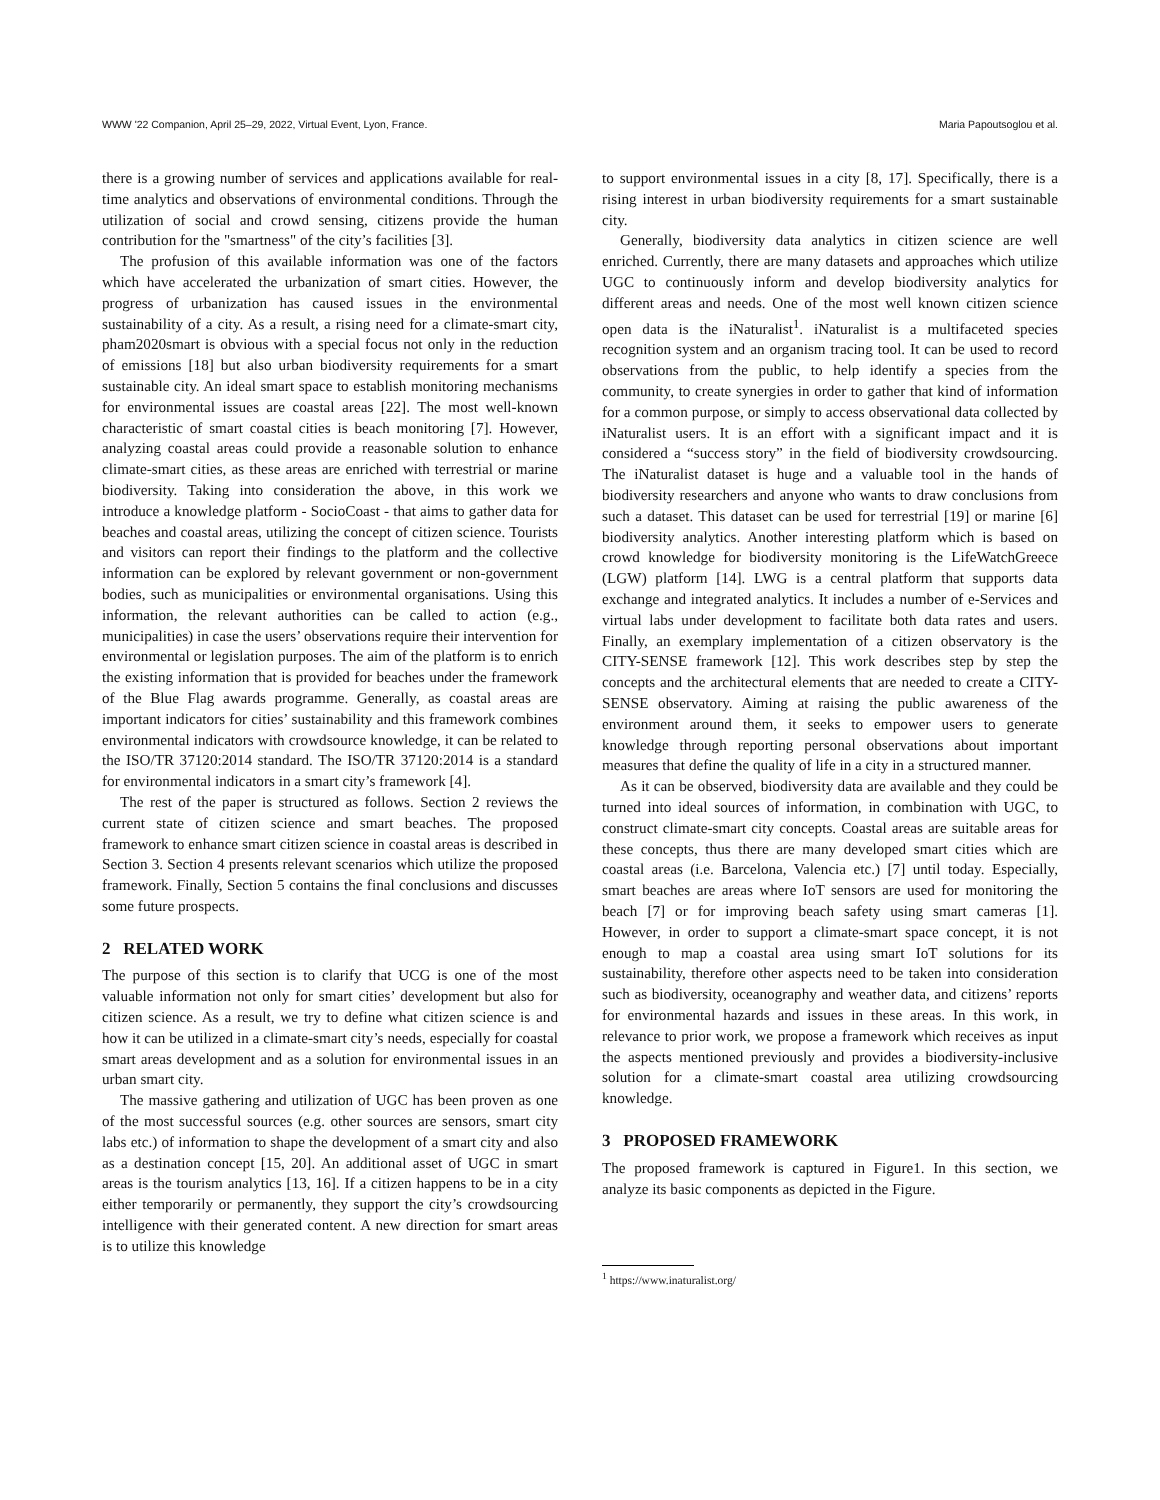WWW '22 Companion, April 25–29, 2022, Virtual Event, Lyon, France. Maria Papoutsoglou et al.
there is a growing number of services and applications available for real-time analytics and observations of environmental conditions. Through the utilization of social and crowd sensing, citizens provide the human contribution for the "smartness" of the city’s facilities [3].
The profusion of this available information was one of the factors which have accelerated the urbanization of smart cities. However, the progress of urbanization has caused issues in the environmental sustainability of a city. As a result, a rising need for a climate-smart city, pham2020smart is obvious with a special focus not only in the reduction of emissions [18] but also urban biodiversity requirements for a smart sustainable city. An ideal smart space to establish monitoring mechanisms for environmental issues are coastal areas [22]. The most well-known characteristic of smart coastal cities is beach monitoring [7]. However, analyzing coastal areas could provide a reasonable solution to enhance climate-smart cities, as these areas are enriched with terrestrial or marine biodiversity. Taking into consideration the above, in this work we introduce a knowledge platform - SocioCoast - that aims to gather data for beaches and coastal areas, utilizing the concept of citizen science. Tourists and visitors can report their findings to the platform and the collective information can be explored by relevant government or non-government bodies, such as municipalities or environmental organisations. Using this information, the relevant authorities can be called to action (e.g., municipalities) in case the users’ observations require their intervention for environmental or legislation purposes. The aim of the platform is to enrich the existing information that is provided for beaches under the framework of the Blue Flag awards programme. Generally, as coastal areas are important indicators for cities’ sustainability and this framework combines environmental indicators with crowdsource knowledge, it can be related to the ISO/TR 37120:2014 standard. The ISO/TR 37120:2014 is a standard for environmental indicators in a smart city’s framework [4].
The rest of the paper is structured as follows. Section 2 reviews the current state of citizen science and smart beaches. The proposed framework to enhance smart citizen science in coastal areas is described in Section 3. Section 4 presents relevant scenarios which utilize the proposed framework. Finally, Section 5 contains the final conclusions and discusses some future prospects.
2 RELATED WORK
The purpose of this section is to clarify that UCG is one of the most valuable information not only for smart cities’ development but also for citizen science. As a result, we try to define what citizen science is and how it can be utilized in a climate-smart city’s needs, especially for coastal smart areas development and as a solution for environmental issues in an urban smart city.
The massive gathering and utilization of UGC has been proven as one of the most successful sources (e.g. other sources are sensors, smart city labs etc.) of information to shape the development of a smart city and also as a destination concept [15, 20]. An additional asset of UGC in smart areas is the tourism analytics [13, 16]. If a citizen happens to be in a city either temporarily or permanently, they support the city’s crowdsourcing intelligence with their generated content. A new direction for smart areas is to utilize this knowledge
to support environmental issues in a city [8, 17]. Specifically, there is a rising interest in urban biodiversity requirements for a smart sustainable city.
Generally, biodiversity data analytics in citizen science are well enriched. Currently, there are many datasets and approaches which utilize UGC to continuously inform and develop biodiversity analytics for different areas and needs. One of the most well known citizen science open data is the iNaturalist<sup>1</sup>. iNaturalist is a multifaceted species recognition system and an organism tracing tool. It can be used to record observations from the public, to help identify a species from the community, to create synergies in order to gather that kind of information for a common purpose, or simply to access observational data collected by iNaturalist users. It is an effort with a significant impact and it is considered a “success story” in the field of biodiversity crowdsourcing. The iNaturalist dataset is huge and a valuable tool in the hands of biodiversity researchers and anyone who wants to draw conclusions from such a dataset. This dataset can be used for terrestrial [19] or marine [6] biodiversity analytics. Another interesting platform which is based on crowd knowledge for biodiversity monitoring is the LifeWatchGreece (LGW) platform [14]. LWG is a central platform that supports data exchange and integrated analytics. It includes a number of e-Services and virtual labs under development to facilitate both data rates and users. Finally, an exemplary implementation of a citizen observatory is the CITY-SENSE framework [12]. This work describes step by step the concepts and the architectural elements that are needed to create a CITY-SENSE observatory. Aiming at raising the public awareness of the environment around them, it seeks to empower users to generate knowledge through reporting personal observations about important measures that define the quality of life in a city in a structured manner.
As it can be observed, biodiversity data are available and they could be turned into ideal sources of information, in combination with UGC, to construct climate-smart city concepts. Coastal areas are suitable areas for these concepts, thus there are many developed smart cities which are coastal areas (i.e. Barcelona, Valencia etc.) [7] until today. Especially, smart beaches are areas where IoT sensors are used for monitoring the beach [7] or for improving beach safety using smart cameras [1]. However, in order to support a climate-smart space concept, it is not enough to map a coastal area using smart IoT solutions for its sustainability, therefore other aspects need to be taken into consideration such as biodiversity, oceanography and weather data, and citizens’ reports for environmental hazards and issues in these areas. In this work, in relevance to prior work, we propose a framework which receives as input the aspects mentioned previously and provides a biodiversity-inclusive solution for a climate-smart coastal area utilizing crowdsourcing knowledge.
3 PROPOSED FRAMEWORK
The proposed framework is captured in Figure1. In this section, we analyze its basic components as depicted in the Figure.
<sup>1</sup> https://www.inaturalist.org/